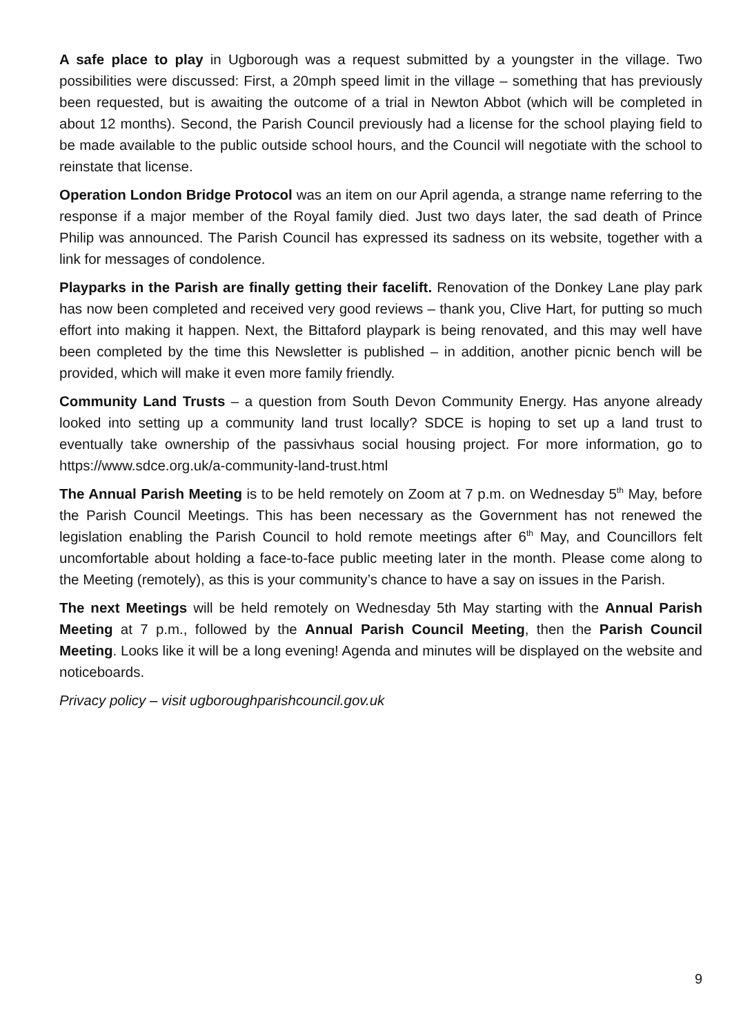A safe place to play in Ugborough was a request submitted by a youngster in the village. Two possibilities were discussed: First, a 20mph speed limit in the village – something that has previously been requested, but is awaiting the outcome of a trial in Newton Abbot (which will be completed in about 12 months). Second, the Parish Council previously had a license for the school playing field to be made available to the public outside school hours, and the Council will negotiate with the school to reinstate that license.
Operation London Bridge Protocol was an item on our April agenda, a strange name referring to the response if a major member of the Royal family died. Just two days later, the sad death of Prince Philip was announced. The Parish Council has expressed its sadness on its website, together with a link for messages of condolence.
Playparks in the Parish are finally getting their facelift. Renovation of the Donkey Lane play park has now been completed and received very good reviews – thank you, Clive Hart, for putting so much effort into making it happen. Next, the Bittaford playpark is being renovated, and this may well have been completed by the time this Newsletter is published – in addition, another picnic bench will be provided, which will make it even more family friendly.
Community Land Trusts – a question from South Devon Community Energy. Has anyone already looked into setting up a community land trust locally? SDCE is hoping to set up a land trust to eventually take ownership of the passivhaus social housing project. For more information, go to https://www.sdce.org.uk/a-community-land-trust.html
The Annual Parish Meeting is to be held remotely on Zoom at 7 p.m. on Wednesday 5<sup>th</sup> May, before the Parish Council Meetings. This has been necessary as the Government has not renewed the legislation enabling the Parish Council to hold remote meetings after 6<sup>th</sup> May, and Councillors felt uncomfortable about holding a face-to-face public meeting later in the month. Please come along to the Meeting (remotely), as this is your community’s chance to have a say on issues in the Parish.
The next Meetings will be held remotely on Wednesday 5th May starting with the Annual Parish Meeting at 7 p.m., followed by the Annual Parish Council Meeting, then the Parish Council Meeting. Looks like it will be a long evening! Agenda and minutes will be displayed on the website and noticeboards.
Privacy policy – visit ugboroughparishcouncil.gov.uk
9